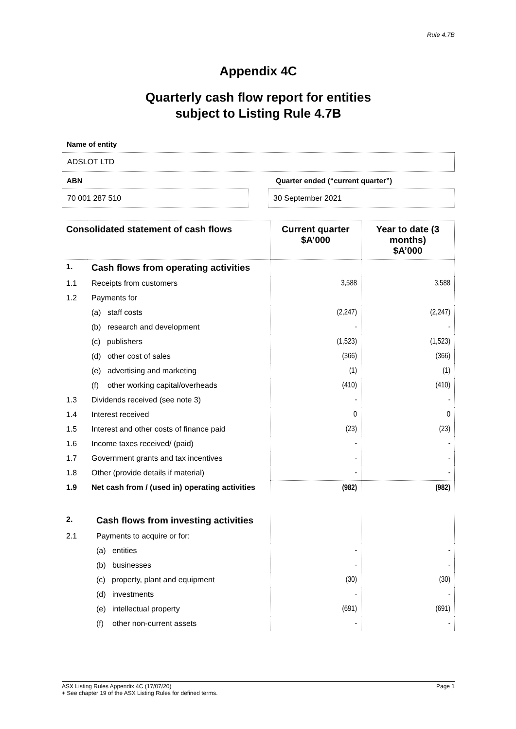Rule 4.7B
Appendix 4C
Quarterly cash flow report for entities
subject to Listing Rule 4.7B
Name of entity
ADSLOT LTD
ABN Quarter ended (“current quarter”)
70 001 287 510 30 September 2021
| Consolidated statement of cash flows | | Current quarter $A’000 | Year to date (3 months) $A’000 |
| --- | --- | --- | --- |
| 1. | Cash flows from operating activities | | |
| 1.1 | Receipts from customers | 3,588 | 3,588 |
| 1.2 | Payments for | | |
| | (a) staff costs | (2,247) | (2,247) |
| | (b) research and development | - | - |
| | (c) publishers | (1,523) | (1,523) |
| | (d) other cost of sales | (366) | (366) |
| | (e) advertising and marketing | (1) | (1) |
| | (f) other working capital/overheads | (410) | (410) |
| 1.3 | Dividends received (see note 3) | - | - |
| 1.4 | Interest received | 0 | 0 |
| 1.5 | Interest and other costs of finance paid | (23) | (23) |
| 1.6 | Income taxes received/ (paid) | - | - |
| 1.7 | Government grants and tax incentives | - | - |
| 1.8 | Other (provide details if material) | - | - |
| 1.9 | Net cash from / (used in) operating activities | (982) | (982) |
| 2. | Cash flows from investing activities | | |
| 2.1 | Payments to acquire or for: | | |
| | (a) entities | - | - |
| | (b) businesses | - | - |
| | (c) property, plant and equipment | (30) | (30) |
| | (d) investments | - | - |
| | (e) intellectual property | (691) | (691) |
| | (f) other non-current assets | - | - |
ASX Listing Rules Appendix 4C (17/07/20)
+ See chapter 19 of the ASX Listing Rules for defined terms.
Page 1